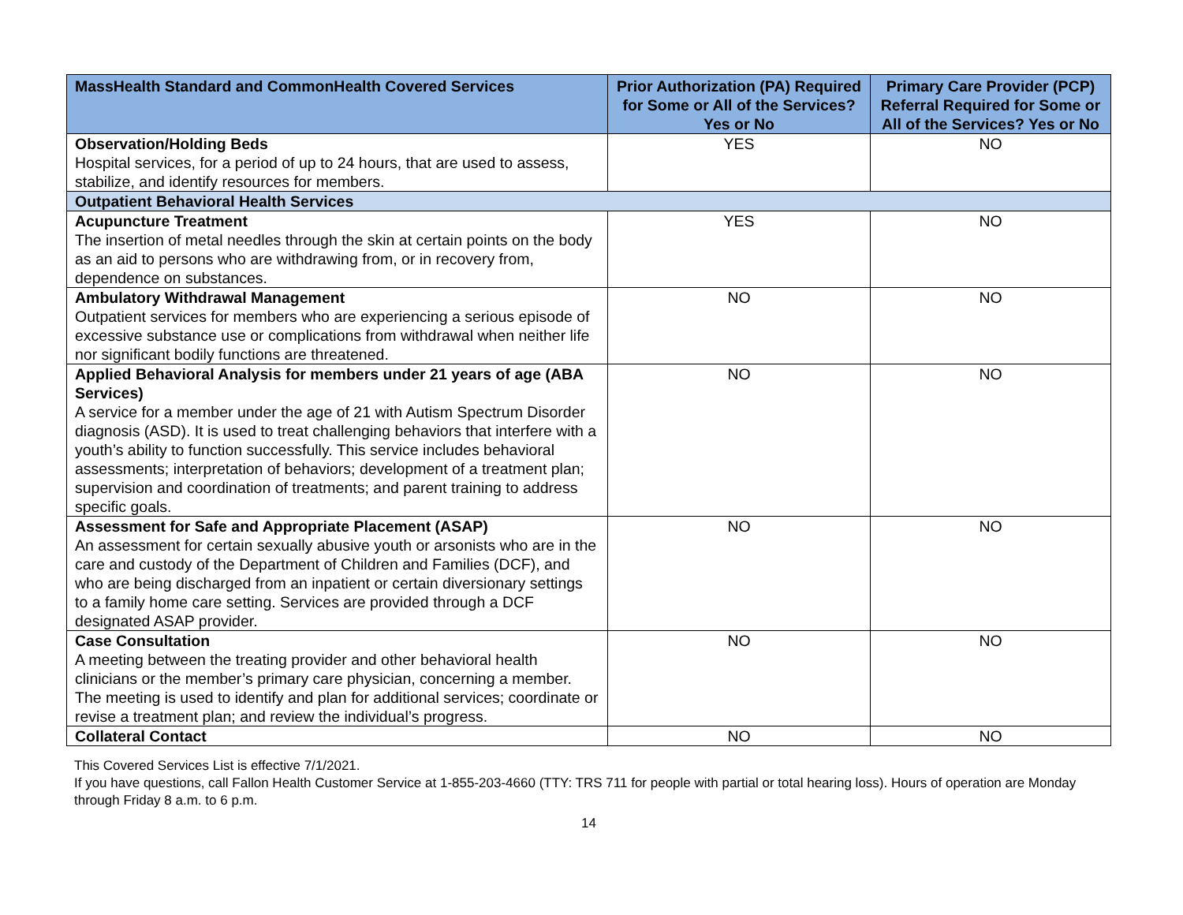| MassHealth Standard and CommonHealth Covered Services | Prior Authorization (PA) Required for Some or All of the Services? Yes or No | Primary Care Provider (PCP) Referral Required for Some or All of the Services? Yes or No |
| --- | --- | --- |
| Observation/Holding Beds Hospital services, for a period of up to 24 hours, that are used to assess, stabilize, and identify resources for members. | YES | NO |
| Outpatient Behavioral Health Services | | |
| Acupuncture Treatment The insertion of metal needles through the skin at certain points on the body as an aid to persons who are withdrawing from, or in recovery from, dependence on substances. | YES | NO |
| Ambulatory Withdrawal Management Outpatient services for members who are experiencing a serious episode of excessive substance use or complications from withdrawal when neither life nor significant bodily functions are threatened. | NO | NO |
| Applied Behavioral Analysis for members under 21 years of age (ABA Services) A service for a member under the age of 21 with Autism Spectrum Disorder diagnosis (ASD). It is used to treat challenging behaviors that interfere with a youth’s ability to function successfully. This service includes behavioral assessments; interpretation of behaviors; development of a treatment plan; supervision and coordination of treatments; and parent training to address specific goals. | NO | NO |
| Assessment for Safe and Appropriate Placement (ASAP) An assessment for certain sexually abusive youth or arsonists who are in the care and custody of the Department of Children and Families (DCF), and who are being discharged from an inpatient or certain diversionary settings to a family home care setting. Services are provided through a DCF designated ASAP provider. | NO | NO |
| Case Consultation A meeting between the treating provider and other behavioral health clinicians or the member’s primary care physician, concerning a member. The meeting is used to identify and plan for additional services; coordinate or revise a treatment plan; and review the individual’s progress. | NO | NO |
| Collateral Contact | NO | NO |
This Covered Services List is effective 7/1/2021.
If you have questions, call Fallon Health Customer Service at 1-855-203-4660 (TTY: TRS 711 for people with partial or total hearing loss). Hours of operation are Monday through Friday 8 a.m. to 6 p.m.
14